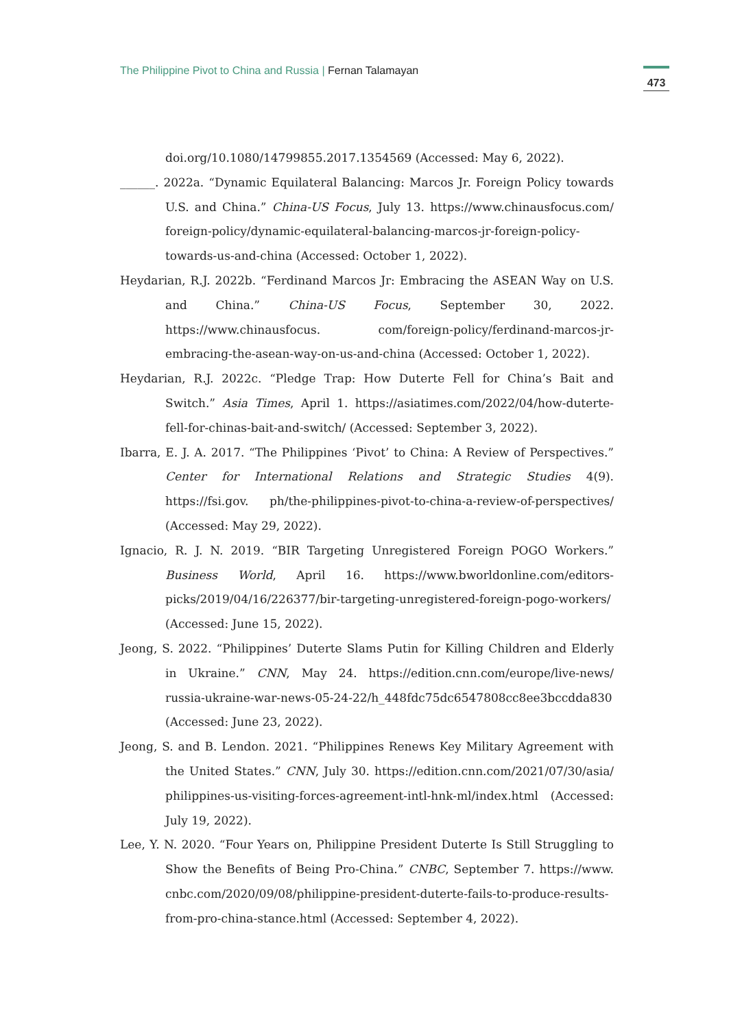The Philippine Pivot to China and Russia | Fernan Talamayan
473
doi.org/10.1080/14799855.2017.1354569 (Accessed: May 6, 2022).
______. 2022a. “Dynamic Equilateral Balancing: Marcos Jr. Foreign Policy towards U.S. and China.” China-US Focus, July 13. https://www.chinausfocus.com/ foreign-policy/dynamic-equilateral-balancing-marcos-jr-foreign-policy-towards-us-and-china (Accessed: October 1, 2022).
Heydarian, R.J. 2022b. “Ferdinand Marcos Jr: Embracing the ASEAN Way on U.S. and China.” China-US Focus, September 30, 2022. https://www.chinausfocus. com/foreign-policy/ferdinand-marcos-jr-embracing-the-asean-way-on-us-and-china (Accessed: October 1, 2022).
Heydarian, R.J. 2022c. “Pledge Trap: How Duterte Fell for China’s Bait and Switch.” Asia Times, April 1. https://asiatimes.com/2022/04/how-duterte-fell-for-chinas-bait-and-switch/ (Accessed: September 3, 2022).
Ibarra, E. J. A. 2017. “The Philippines ‘Pivot’ to China: A Review of Perspectives.” Center for International Relations and Strategic Studies 4(9). https://fsi.gov. ph/the-philippines-pivot-to-china-a-review-of-perspectives/ (Accessed: May 29, 2022).
Ignacio, R. J. N. 2019. “BIR Targeting Unregistered Foreign POGO Workers.” Business World, April 16. https://www.bworldonline.com/editors-picks/2019/04/16/226377/bir-targeting-unregistered-foreign-pogo-workers/ (Accessed: June 15, 2022).
Jeong, S. 2022. “Philippines’ Duterte Slams Putin for Killing Children and Elderly in Ukraine.” CNN, May 24. https://edition.cnn.com/europe/live-news/ russia-ukraine-war-news-05-24-22/h_448fdc75dc6547808cc8ee3bccdda830 (Accessed: June 23, 2022).
Jeong, S. and B. Lendon. 2021. “Philippines Renews Key Military Agreement with the United States.” CNN, July 30. https://edition.cnn.com/2021/07/30/asia/ philippines-us-visiting-forces-agreement-intl-hnk-ml/index.html (Accessed: July 19, 2022).
Lee, Y. N. 2020. “Four Years on, Philippine President Duterte Is Still Struggling to Show the Benefits of Being Pro-China.” CNBC, September 7. https://www. cnbc.com/2020/09/08/philippine-president-duterte-fails-to-produce-results-from-pro-china-stance.html (Accessed: September 4, 2022).